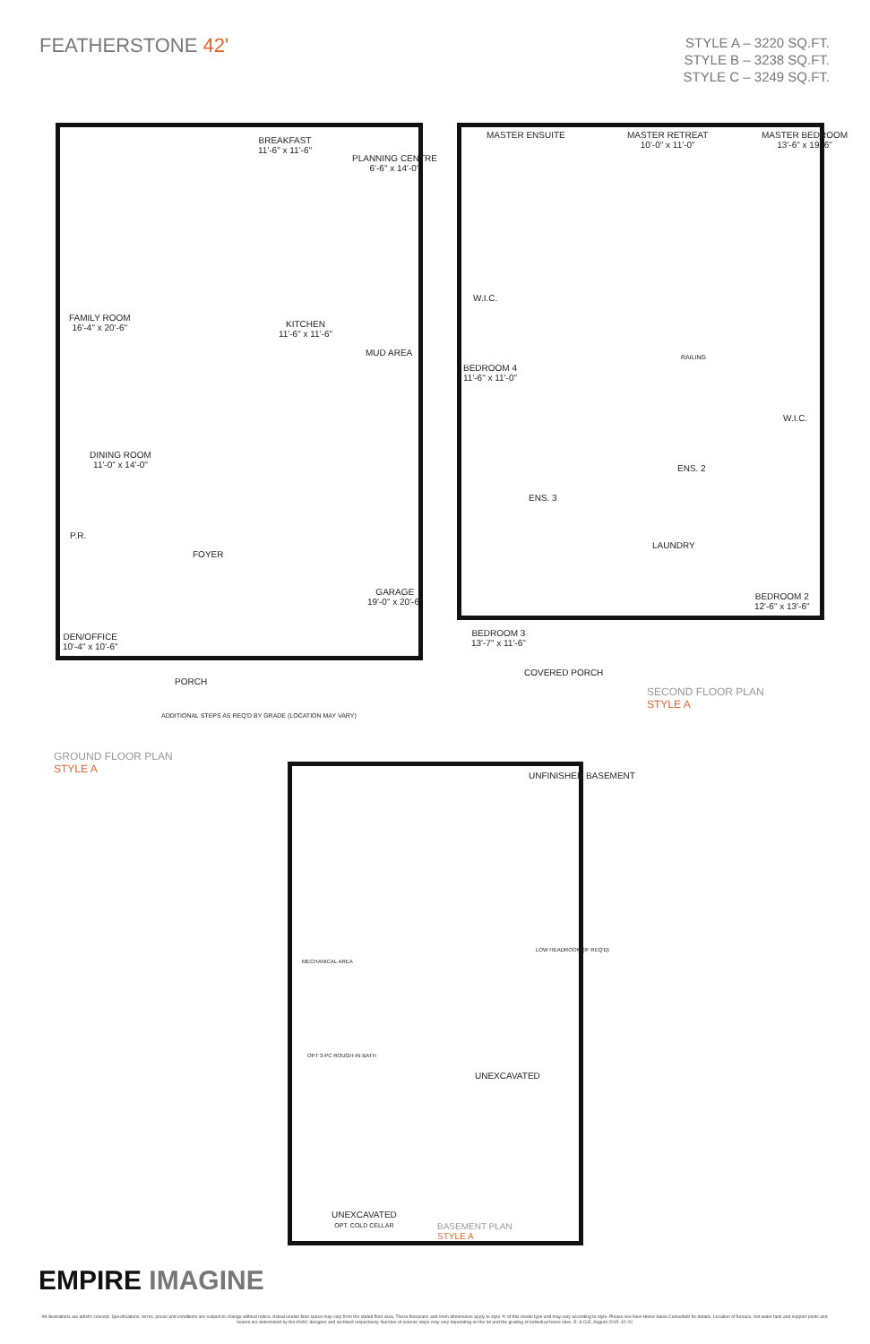FEATHERSTONE 42'
STYLE A – 3220 SQ.FT.
STYLE B – 3238 SQ.FT.
STYLE C – 3249 SQ.FT.
FAMILY ROOM
16'-4" x 20'-6"
BREAKFAST
11'-6" x 11'-6"
PLANNING CENTRE
6'-6" x 14'-0"
KITCHEN
11'-6" x 11'-6"
MUD AREA
DINING ROOM
11'-0" x 14'-0"
P.R.
FOYER
DEN/OFFICE
10'-4" x 10'-6"
GARAGE
19'-0" x 20'-6"
PORCH
ADDITIONAL STEPS AS REQ'D BY GRADE (LOCATION MAY VARY)
MASTER ENSUITE
MASTER RETREAT
10'-0" x 11'-0"
MASTER BEDROOM
13'-6" x 19'-6"
W.I.C.
BEDROOM 4
11'-6" x 11'-0"
RAILING
ENS. 2
W.I.C.
ENS. 3
LAUNDRY
BEDROOM 2
12'-6" x 13'-6"
BEDROOM 3
13'-7" x 11'-6"
COVERED PORCH
GROUND FLOOR PLAN
STYLE A
SECOND FLOOR PLAN
STYLE A
UNFINISHED BASEMENT
MECHANICAL AREA
LOW HEADROOM (IF REQ'D)
OPT 3-PC ROUGH-IN BATH
UNEXCAVATED
UNEXCAVATED
OPT. COLD CELLAR
BASEMENT PLAN
STYLE A
EMPIRE IMAGINE
All illustrations are artist's concept. Specifications, terms, prices and conditions are subject to change without notice. Actual usable floor space may vary from the stated floor area. These floorplans and room dimensions apply to style 'A' of this model type and may vary according to style. Please see New Home Sales Consultant for details. Location of furnace, hot water tank and support posts and beams are determined by the HVAC designer and architect respectively. Number of exterior steps may vary depending on the lot and the grading of individual home sites. E. & O.E. August 2015. 42-20